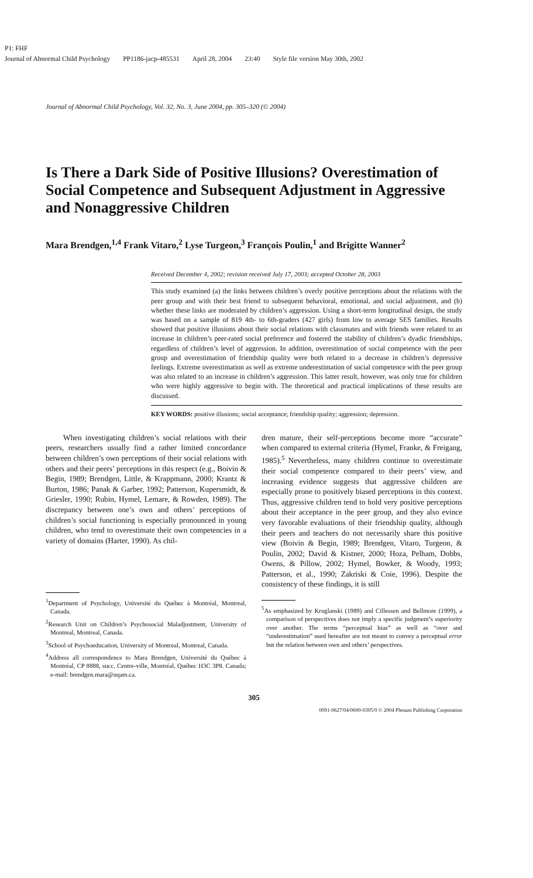P1: FHF
Journal of Abnormal Child Psychology PP1186-jacp-485531 April 28, 2004 23:40 Style file version May 30th, 2002
Journal of Abnormal Child Psychology, Vol. 32, No. 3, June 2004, pp. 305–320 (© 2004)
Is There a Dark Side of Positive Illusions? Overestimation of Social Competence and Subsequent Adjustment in Aggressive and Nonaggressive Children
Mara Brendgen,<sup>1,4</sup> Frank Vitaro,<sup>2</sup> Lyse Turgeon,<sup>3</sup> François Poulin,<sup>1</sup> and Brigitte Wanner<sup>2</sup>
Received December 4, 2002; revision received July 17, 2003; accepted October 28, 2003
This study examined (a) the links between children’s overly positive perceptions about the relations with the peer group and with their best friend to subsequent behavioral, emotional, and social adjustment, and (b) whether these links are moderated by children’s aggression. Using a short-term longitudinal design, the study was based on a sample of 819 4th- to 6th-graders (427 girls) from low to average SES families. Results showed that positive illusions about their social relations with classmates and with friends were related to an increase in children’s peer-rated social preference and fostered the stability of children’s dyadic friendships, regardless of children’s level of aggression. In addition, overestimation of social competence with the peer group and overestimation of friendship quality were both related to a decrease in children’s depressive feelings. Extreme overestimation as well as extreme underestimation of social competence with the peer group was also related to an increase in children’s aggression. This latter result, however, was only true for children who were highly aggressive to begin with. The theoretical and practical implications of these results are discussed.
KEY WORDS: positive illusions; social acceptance; friendship quality; aggression; depression.
When investigating children’s social relations with their peers, researchers usually find a rather limited concordance between children’s own perceptions of their social relations with others and their peers’ perceptions in this respect (e.g., Boivin & Begin, 1989; Brendgen, Little, & Krappmann, 2000; Krantz & Burton, 1986; Panak & Garber, 1992; Patterson, Kupersmidt, & Griesler, 1990; Rubin, Hymel, Lemare, & Rowden, 1989). The discrepancy between one’s own and others’ perceptions of children’s social functioning is especially pronounced in young children, who tend to overestimate their own competencies in a variety of domains (Harter, 1990). As chil-
<sup>1</sup> Department of Psychology, Université du Québec à Montréal, Montreal, Canada.
<sup>2</sup> Research Unit on Children’s Psychosocial Maladjustment, University of Montreal, Montreal, Canada.
<sup>3</sup> School of Psychoeducation, University of Montreal, Montreal, Canada.
<sup>4</sup> Address all correspondence to Mara Brendgen, Université du Québec à Montréal, CP 8888, succ. Centre-ville, Montréal, Québec H3C 3P8. Canada; e-mail: brendgen.mara@uqam.ca.
dren mature, their self-perceptions become more “accurate” when compared to external criteria (Hymel, Franke, & Freigang, 1985).<sup>5</sup> Nevertheless, many children continue to overestimate their social competence compared to their peers’ view, and increasing evidence suggests that aggressive children are especially prone to positively biased perceptions in this context. Thus, aggressive children tend to hold very positive perceptions about their acceptance in the peer group, and they also evince very favorable evaluations of their friendship quality, although their peers and teachers do not necessarily share this positive view (Boivin & Begin, 1989; Brendgen, Vitaro, Turgeon, & Poulin, 2002; David & Kistner, 2000; Hoza, Pelham, Dobbs, Owens, & Pillow, 2002; Hymel, Bowker, & Woody, 1993; Patterson, et al., 1990; Zakriski & Coie, 1996). Despite the consistency of these findings, it is still
<sup>5</sup> As emphasized by Kruglanski (1989) and Cillessen and Bellmore (1999), a comparison of perspectives does not imply a specific judgment’s superiority over another. The terms “perceptual bias” as well as “over and “underestimation” used hereafter are not meant to convey a perceptual error but the relation between own and others’ perspectives.
305
0091-0627/04/0600-0305/0 © 2004 Plenum Publishing Corporation